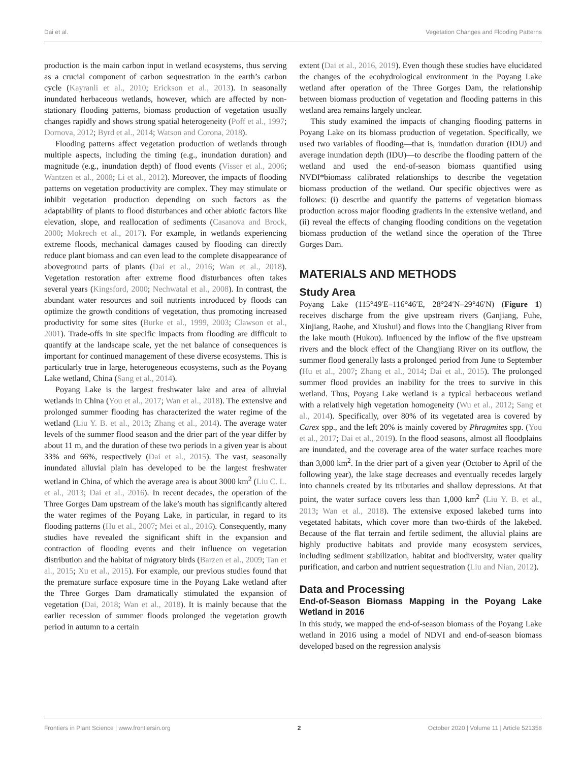Dai et al. Vegetation Changes and Flooding Patterns
production is the main carbon input in wetland ecosystems, thus serving as a crucial component of carbon sequestration in the earth’s carbon cycle (Kayranli et al., 2010; Erickson et al., 2013). In seasonally inundated herbaceous wetlands, however, which are affected by non-stationary flooding patterns, biomass production of vegetation usually changes rapidly and shows strong spatial heterogeneity (Poff et al., 1997; Dornova, 2012; Byrd et al., 2014; Watson and Corona, 2018).
Flooding patterns affect vegetation production of wetlands through multiple aspects, including the timing (e.g., inundation duration) and magnitude (e.g., inundation depth) of flood events (Visser et al., 2006; Wantzen et al., 2008; Li et al., 2012). Moreover, the impacts of flooding patterns on vegetation productivity are complex. They may stimulate or inhibit vegetation production depending on such factors as the adaptability of plants to flood disturbances and other abiotic factors like elevation, slope, and reallocation of sediments (Casanova and Brock, 2000; Mokrech et al., 2017). For example, in wetlands experiencing extreme floods, mechanical damages caused by flooding can directly reduce plant biomass and can even lead to the complete disappearance of aboveground parts of plants (Dai et al., 2016; Wan et al., 2018). Vegetation restoration after extreme flood disturbances often takes several years (Kingsford, 2000; Nechwatal et al., 2008). In contrast, the abundant water resources and soil nutrients introduced by floods can optimize the growth conditions of vegetation, thus promoting increased productivity for some sites (Burke et al., 1999, 2003; Clawson et al., 2001). Trade-offs in site specific impacts from flooding are difficult to quantify at the landscape scale, yet the net balance of consequences is important for continued management of these diverse ecosystems. This is particularly true in large, heterogeneous ecosystems, such as the Poyang Lake wetland, China (Sang et al., 2014).
Poyang Lake is the largest freshwater lake and area of alluvial wetlands in China (You et al., 2017; Wan et al., 2018). The extensive and prolonged summer flooding has characterized the water regime of the wetland (Liu Y. B. et al., 2013; Zhang et al., 2014). The average water levels of the summer flood season and the drier part of the year differ by about 11 m, and the duration of these two periods in a given year is about 33% and 66%, respectively (Dai et al., 2015). The vast, seasonally inundated alluvial plain has developed to be the largest freshwater wetland in China, of which the average area is about 3000 km<sup>2</sup> (Liu C. L. et al., 2013; Dai et al., 2016). In recent decades, the operation of the Three Gorges Dam upstream of the lake’s mouth has significantly altered the water regimes of the Poyang Lake, in particular, in regard to its flooding patterns (Hu et al., 2007; Mei et al., 2016). Consequently, many studies have revealed the significant shift in the expansion and contraction of flooding events and their influence on vegetation distribution and the habitat of migratory birds (Barzen et al., 2009; Tan et al., 2015; Xu et al., 2015). For example, our previous studies found that the premature surface exposure time in the Poyang Lake wetland after the Three Gorges Dam dramatically stimulated the expansion of vegetation (Dai, 2018; Wan et al., 2018). It is mainly because that the earlier recession of summer floods prolonged the vegetation growth period in autumn to a certain
extent (Dai et al., 2016, 2019). Even though these studies have elucidated the changes of the ecohydrological environment in the Poyang Lake wetland after operation of the Three Gorges Dam, the relationship between biomass production of vegetation and flooding patterns in this wetland area remains largely unclear.
This study examined the impacts of changing flooding patterns in Poyang Lake on its biomass production of vegetation. Specifically, we used two variables of flooding—that is, inundation duration (IDU) and average inundation depth (IDU)—to describe the flooding pattern of the wetland and used the end-of-season biomass quantified using NVDI*biomass calibrated relationships to describe the vegetation biomass production of the wetland. Our specific objectives were as follows: (i) describe and quantify the patterns of vegetation biomass production across major flooding gradients in the extensive wetland, and (ii) reveal the effects of changing flooding conditions on the vegetation biomass production of the wetland since the operation of the Three Gorges Dam.
MATERIALS AND METHODS
Study Area
Poyang Lake (115°49′E–116°46′E, 28°24′N–29°46′N) (Figure 1) receives discharge from the give upstream rivers (Ganjiang, Fuhe, Xinjiang, Raohe, and Xiushui) and flows into the Changjiang River from the lake mouth (Hukou). Influenced by the inflow of the five upstream rivers and the block effect of the Changjiang River on its outflow, the summer flood generally lasts a prolonged period from June to September (Hu et al., 2007; Zhang et al., 2014; Dai et al., 2015). The prolonged summer flood provides an inability for the trees to survive in this wetland. Thus, Poyang Lake wetland is a typical herbaceous wetland with a relatively high vegetation homogeneity (Wu et al., 2012; Sang et al., 2014). Specifically, over 80% of its vegetated area is covered by Carex spp., and the left 20% is mainly covered by Phragmites spp. (You et al., 2017; Dai et al., 2019). In the flood seasons, almost all floodplains are inundated, and the coverage area of the water surface reaches more than 3,000 km<sup>2</sup>. In the drier part of a given year (October to April of the following year), the lake stage decreases and eventually recedes largely into channels created by its tributaries and shallow depressions. At that point, the water surface covers less than 1,000 km<sup>2</sup> (Liu Y. B. et al., 2013; Wan et al., 2018). The extensive exposed lakebed turns into vegetated habitats, which cover more than two-thirds of the lakebed. Because of the flat terrain and fertile sediment, the alluvial plains are highly productive habitats and provide many ecosystem services, including sediment stabilization, habitat and biodiversity, water quality purification, and carbon and nutrient sequestration (Liu and Nian, 2012).
Data and Processing
End-of-Season Biomass Mapping in the Poyang Lake Wetland in 2016
In this study, we mapped the end-of-season biomass of the Poyang Lake wetland in 2016 using a model of NDVI and end-of-season biomass developed based on the regression analysis
Frontiers in Plant Science | www.frontiersin.org 2 October 2020 | Volume 11 | Article 521358